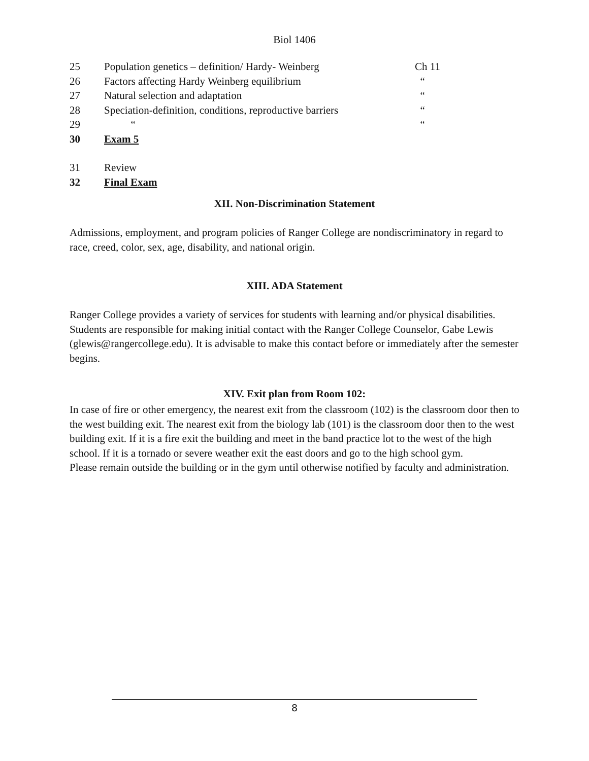Biol 1406
| 25 | Population genetics – definition/ Hardy- Weinberg | Ch 11 |
| 26 | Factors affecting Hardy Weinberg equilibrium | “ |
| 27 | Natural selection and adaptation | “ |
| 28 | Speciation-definition, conditions, reproductive barriers | “ |
| 29 | “ | “ |
| 30 | Exam 5 | |
| 31 | Review | |
| 32 | Final Exam | |
XII. Non-Discrimination Statement
Admissions, employment, and program policies of Ranger College are nondiscriminatory in regard to race, creed, color, sex, age, disability, and national origin.
XIII. ADA Statement
Ranger College provides a variety of services for students with learning and/or physical disabilities. Students are responsible for making initial contact with the Ranger College Counselor, Gabe Lewis (glewis@rangercollege.edu). It is advisable to make this contact before or immediately after the semester begins.
XIV. Exit plan from Room 102:
In case of fire or other emergency, the nearest exit from the classroom (102) is the classroom door then to the west building exit. The nearest exit from the biology lab (101) is the classroom door then to the west building exit. If it is a fire exit the building and meet in the band practice lot to the west of the high school. If it is a tornado or severe weather exit the east doors and go to the high school gym.
Please remain outside the building or in the gym until otherwise notified by faculty and administration.
8